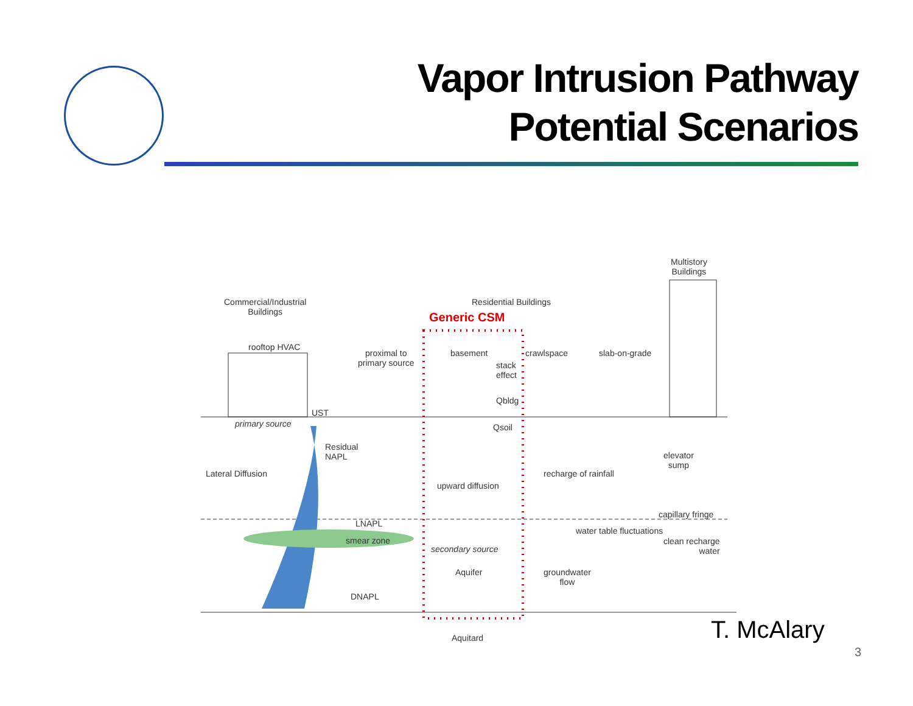Vapor Intrusion Pathway
Potential Scenarios
Commercial/Industrial
Buildings
Residential Buildings
Multistory
Buildings
Generic CSM
rooftop HVAC
proximal to
primary source
basement crawlspace slab-on-grade
stack
effect
Qbldg
UST
primary source Qsoil
Residual
NAPL
elevator
sump
Lateral Diffusion recharge of rainfall
upward diffusion
capillary fringe
LNAPL
water table fluctuations
smear zone
clean recharge
water
secondary source
Aquifer
groundwater
flow
DNAPL
Aquitard
T. McAlary
3